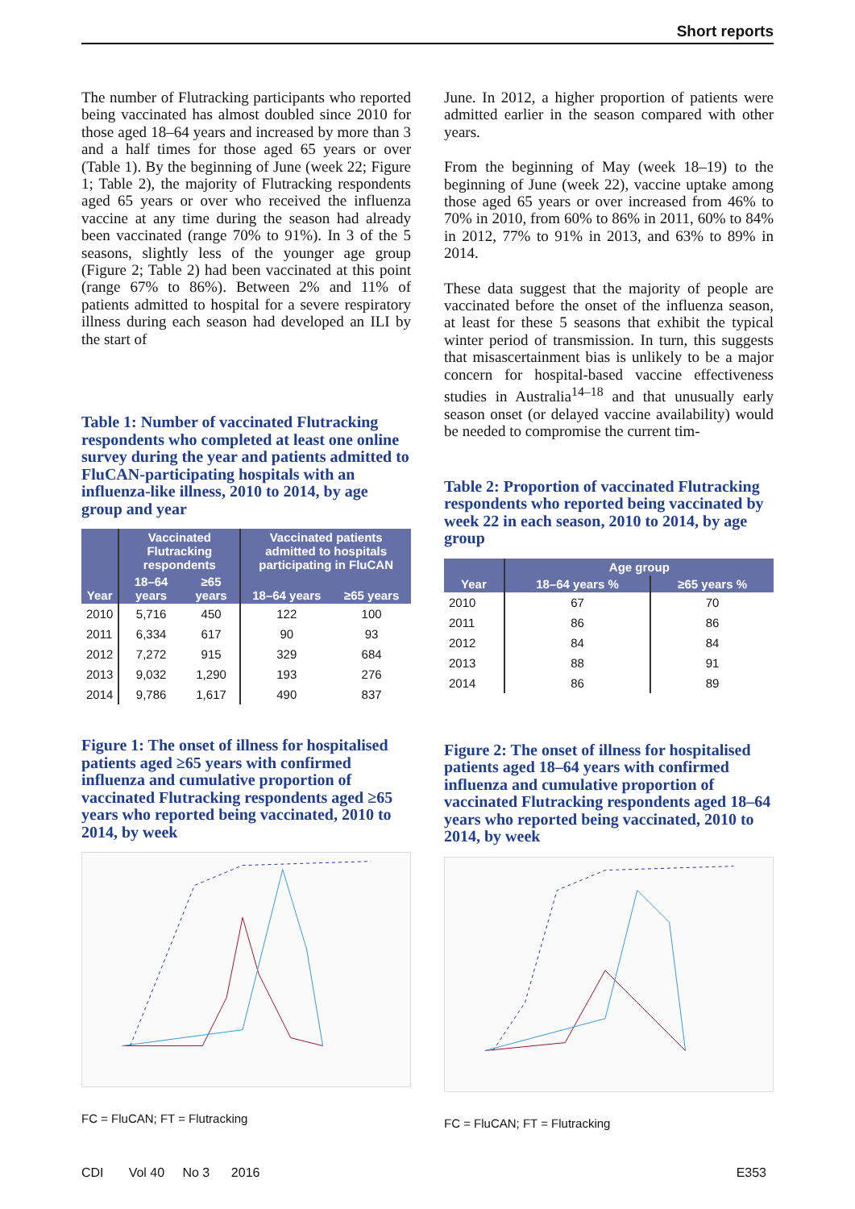Short reports
The number of Flutracking participants who reported being vaccinated has almost doubled since 2010 for those aged 18–64 years and increased by more than 3 and a half times for those aged 65 years or over (Table 1). By the beginning of June (week 22; Figure 1; Table 2), the majority of Flutracking respondents aged 65 years or over who received the influenza vaccine at any time during the season had already been vaccinated (range 70% to 91%). In 3 of the 5 seasons, slightly less of the younger age group (Figure 2; Table 2) had been vaccinated at this point (range 67% to 86%). Between 2% and 11% of patients admitted to hospital for a severe respiratory illness during each season had developed an ILI by the start of
Table 1: Number of vaccinated Flutracking respondents who completed at least one online survey during the year and patients admitted to FluCAN-participating hospitals with an influenza-like illness, 2010 to 2014, by age group and year
| Year | Vaccinated Flutracking respondents | | Vaccinated patients admitted to hospitals participating in FluCAN | |
| --- | --- | --- | --- | --- |
| | 18–64 years | ≥65 years | 18–64 years | ≥65 years |
| 2010 | 5,716 | 450 | 122 | 100 |
| 2011 | 6,334 | 617 | 90 | 93 |
| 2012 | 7,272 | 915 | 329 | 684 |
| 2013 | 9,032 | 1,290 | 193 | 276 |
| 2014 | 9,786 | 1,617 | 490 | 837 |
Figure 1: The onset of illness for hospitalised patients aged ≥65 years with confirmed influenza and cumulative proportion of vaccinated Flutracking respondents aged ≥65 years who reported being vaccinated, 2010 to 2014, by week
FC = FluCAN; FT = Flutracking
June. In 2012, a higher proportion of patients were admitted earlier in the season compared with other years.
From the beginning of May (week 18–19) to the beginning of June (week 22), vaccine uptake among those aged 65 years or over increased from 46% to 70% in 2010, from 60% to 86% in 2011, 60% to 84% in 2012, 77% to 91% in 2013, and 63% to 89% in 2014.
These data suggest that the majority of people are vaccinated before the onset of the influenza season, at least for these 5 seasons that exhibit the typical winter period of transmission. In turn, this suggests that misascertainment bias is unlikely to be a major concern for hospital-based vaccine effectiveness studies in Australia<sup>14–18</sup> and that unusually early season onset (or delayed vaccine availability) would be needed to compromise the current tim-
Table 2: Proportion of vaccinated Flutracking respondents who reported being vaccinated by week 22 in each season, 2010 to 2014, by age group
| Year | Age group | |
| --- | --- | --- |
| | 18–64 years % | ≥65 years % |
| 2010 | 67 | 70 |
| 2011 | 86 | 86 |
| 2012 | 84 | 84 |
| 2013 | 88 | 91 |
| 2014 | 86 | 89 |
Figure 2: The onset of illness for hospitalised patients aged 18–64 years with confirmed influenza and cumulative proportion of vaccinated Flutracking respondents aged 18–64 years who reported being vaccinated, 2010 to 2014, by week
FC = FluCAN; FT = Flutracking
CDI Vol 40 No 3 2016 E353